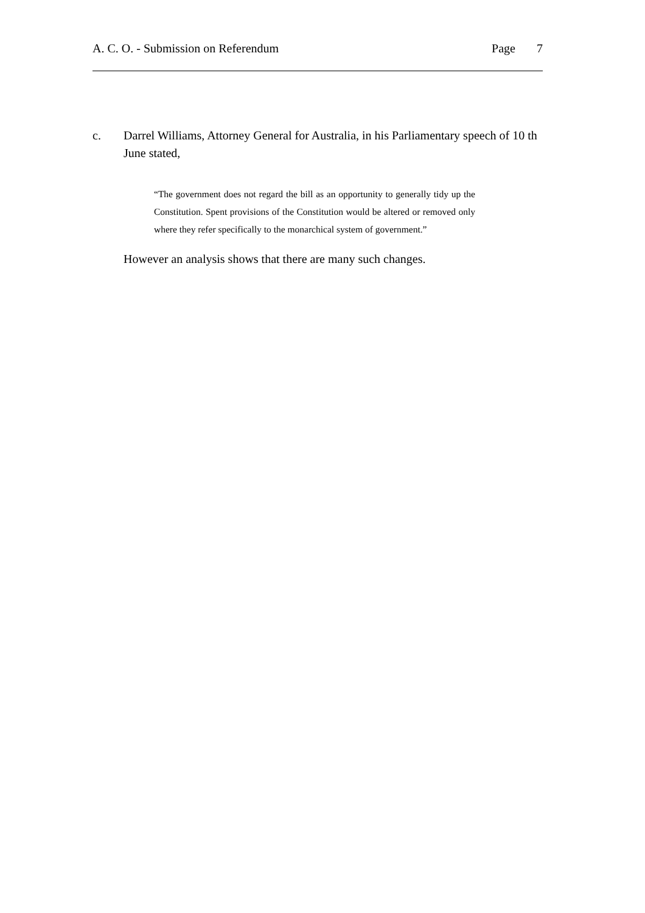A. C. O. - Submission on Referendum Page 7
c. Darrel Williams, Attorney General for Australia, in his Parliamentary speech of 10 th June stated,
“The government does not regard the bill as an opportunity to generally tidy up the Constitution. Spent provisions of the Constitution would be altered or removed only where they refer specifically to the monarchical system of government.”
However an analysis shows that there are many such changes.